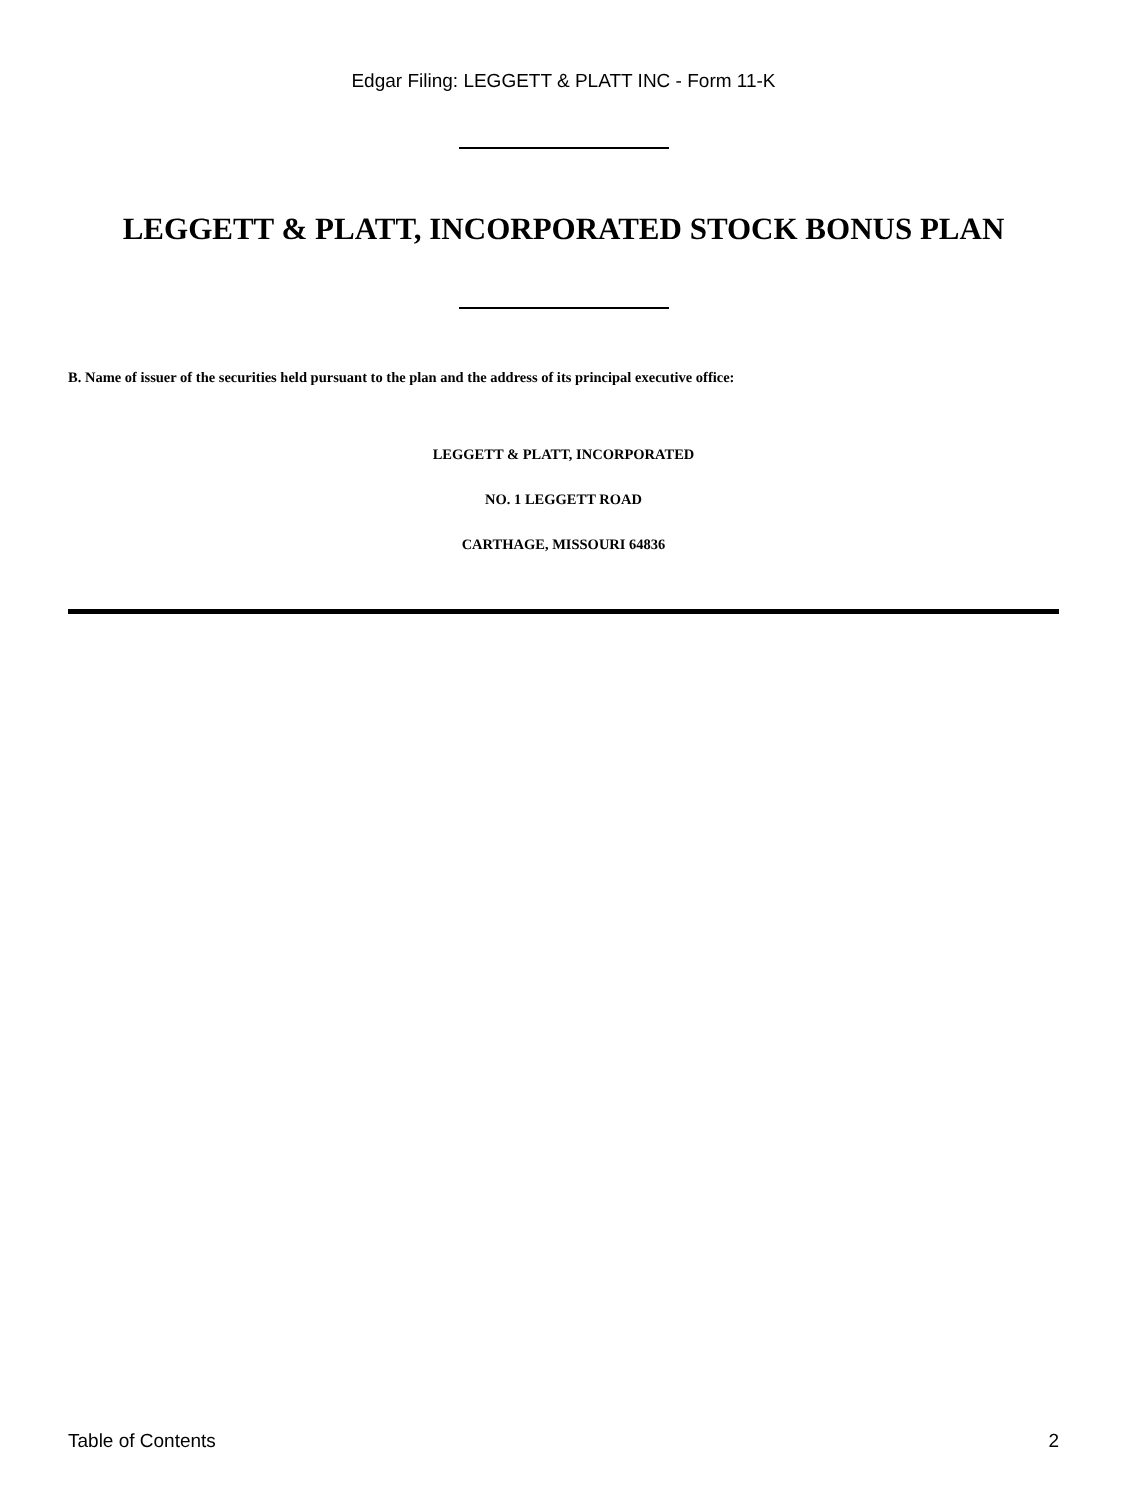Edgar Filing: LEGGETT & PLATT INC - Form 11-K
LEGGETT & PLATT, INCORPORATED STOCK BONUS PLAN
B. Name of issuer of the securities held pursuant to the plan and the address of its principal executive office:
LEGGETT & PLATT, INCORPORATED
NO. 1 LEGGETT ROAD
CARTHAGE, MISSOURI 64836
Table of Contents 2